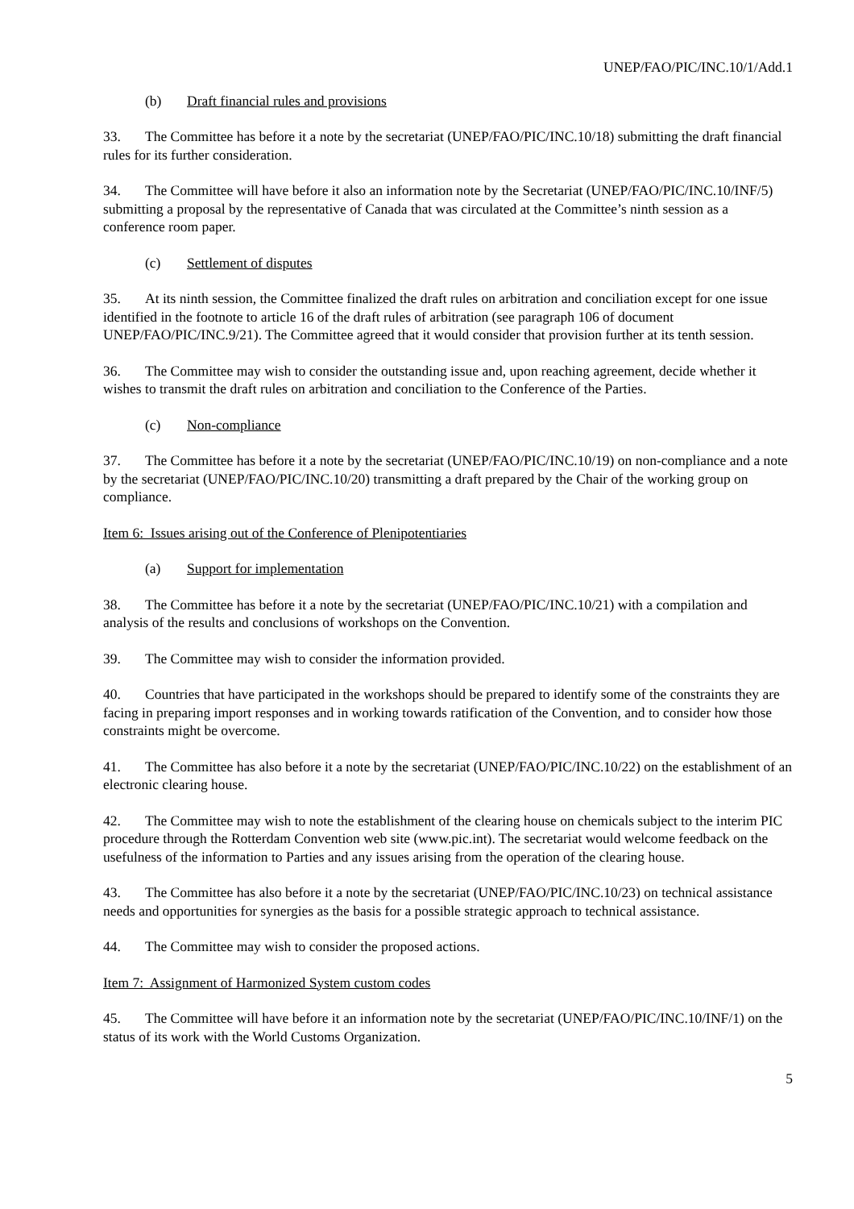UNEP/FAO/PIC/INC.10/1/Add.1
(b) Draft financial rules and provisions
33. The Committee has before it a note by the secretariat (UNEP/FAO/PIC/INC.10/18) submitting the draft financial rules for its further consideration.
34. The Committee will have before it also an information note by the Secretariat (UNEP/FAO/PIC/INC.10/INF/5) submitting a proposal by the representative of Canada that was circulated at the Committee’s ninth session as a conference room paper.
(c) Settlement of disputes
35. At its ninth session, the Committee finalized the draft rules on arbitration and conciliation except for one issue identified in the footnote to article 16 of the draft rules of arbitration (see paragraph 106 of document UNEP/FAO/PIC/INC.9/21). The Committee agreed that it would consider that provision further at its tenth session.
36. The Committee may wish to consider the outstanding issue and, upon reaching agreement, decide whether it wishes to transmit the draft rules on arbitration and conciliation to the Conference of the Parties.
(c) Non-compliance
37. The Committee has before it a note by the secretariat (UNEP/FAO/PIC/INC.10/19) on non-compliance and a note by the secretariat (UNEP/FAO/PIC/INC.10/20) transmitting a draft prepared by the Chair of the working group on compliance.
Item 6: Issues arising out of the Conference of Plenipotentiaries
(a) Support for implementation
38. The Committee has before it a note by the secretariat (UNEP/FAO/PIC/INC.10/21) with a compilation and analysis of the results and conclusions of workshops on the Convention.
39. The Committee may wish to consider the information provided.
40. Countries that have participated in the workshops should be prepared to identify some of the constraints they are facing in preparing import responses and in working towards ratification of the Convention, and to consider how those constraints might be overcome.
41. The Committee has also before it a note by the secretariat (UNEP/FAO/PIC/INC.10/22) on the establishment of an electronic clearing house.
42. The Committee may wish to note the establishment of the clearing house on chemicals subject to the interim PIC procedure through the Rotterdam Convention web site (www.pic.int). The secretariat would welcome feedback on the usefulness of the information to Parties and any issues arising from the operation of the clearing house.
43. The Committee has also before it a note by the secretariat (UNEP/FAO/PIC/INC.10/23) on technical assistance needs and opportunities for synergies as the basis for a possible strategic approach to technical assistance.
44. The Committee may wish to consider the proposed actions.
Item 7: Assignment of Harmonized System custom codes
45. The Committee will have before it an information note by the secretariat (UNEP/FAO/PIC/INC.10/INF/1) on the status of its work with the World Customs Organization.
5